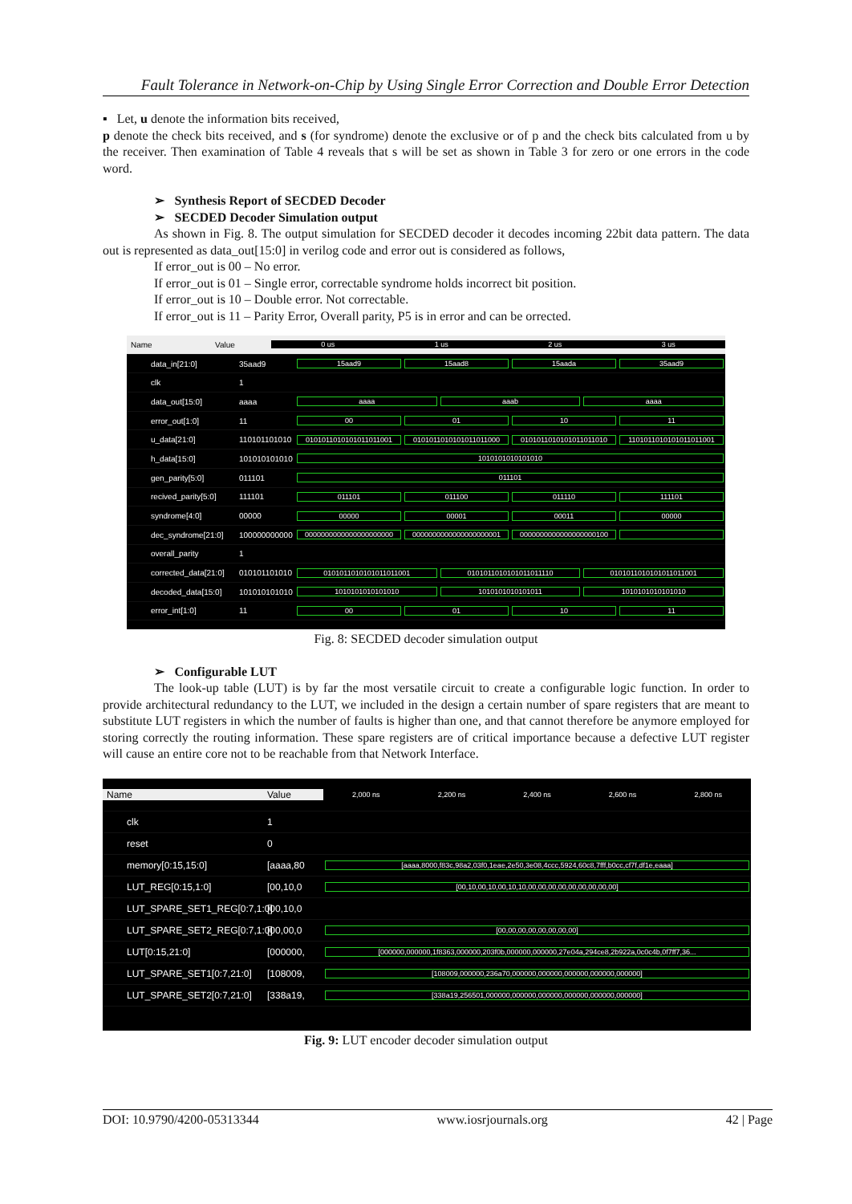Fault Tolerance in Network-on-Chip by Using Single Error Correction and Double Error Detection
▪ Let, u denote the information bits received,
p denote the check bits received, and s (for syndrome) denote the exclusive or of p and the check bits calculated from u by the receiver. Then examination of Table 4 reveals that s will be set as shown in Table 3 for zero or one errors in the code word.
➢ Synthesis Report of SECDED Decoder
➢ SECDED Decoder Simulation output
As shown in Fig. 8. The output simulation for SECDED decoder it decodes incoming 22bit data pattern. The data out is represented as data_out[15:0] in verilog code and error out is considered as follows,
If error_out is 00 – No error.
If error_out is 01 – Single error, correctable syndrome holds incorrect bit position.
If error_out is 10 – Double error. Not correctable.
If error_out is 11 – Parity Error, Overall parity, P5 is in error and can be orrected.
Name Value 0 us 1 us 2 us 3 us
data_in[21:0] 35aad9 15aad9 15aad8 15aada 35aad9
clk 1
data_out[15:0] aaaa aaaa aaab aaaa
error_out[1:0] 11 00 01 10 11
u_data[21:0] 110101101010 0101011010101011011001 0101011010101011011000 0101011010101011011010 1101011010101011011001
h_data[15:0] 101010101010 1010101010101010
gen_parity[5:0] 011101 011101
recived_parity[5:0] 111101 011101 011100 011110 111101
syndrome[4:0] 00000 00000 00001 00011 00000
dec_syndrome[21:0] 100000000000 0000000000000000000000 0000000000000000000001 0000000000000000000100
overall_parity 1
corrected_data[21:0] 010101101010 0101011010101011011001 0101011010101011011110 0101011010101011011001
decoded_data[15:0] 101010101010 1010101010101010 1010101010101011 1010101010101010
error_int[1:0] 11 00 01 10 11
Fig. 8: SECDED decoder simulation output
➢ Configurable LUT
The look-up table (LUT) is by far the most versatile circuit to create a configurable logic function. In order to provide architectural redundancy to the LUT, we included in the design a certain number of spare registers that are meant to substitute LUT registers in which the number of faults is higher than one, and that cannot therefore be anymore employed for storing correctly the routing information. These spare registers are of critical importance because a defective LUT register will cause an entire core not to be reachable from that Network Interface.
Name Value 2,000 ns 2,200 ns 2,400 ns 2,600 ns 2,800 ns
clk 1
reset 0
memory[0:15,15:0] [aaaa,80 [aaaa,8000,f83c,98a2,03f0,1eae,2e50,3e08,4ccc,5924,60c8,7fff,b0cc,cf7f,df1e,eaaa]
LUT_REG[0:15,1:0] [00,10,0 [00,10,00,10,00,10,10,00,00,00,00,00,00,00,00,00]
LUT_SPARE_SET1_REG[0:7,1:0] [00,10,0
LUT_SPARE_SET2_REG[0:7,1:0] [00,00,0 [00,00,00,00,00,00,00,00]
LUT[0:15,21:0] [000000, [000000,000000,1f8363,000000,203f0b,000000,000000,27e04a,294ce8,2b922a,0c0c4b,0f7ff7,36...
LUT_SPARE_SET1[0:7,21:0] [108009, [108009,000000,236a70,000000,000000,000000,000000,000000]
LUT_SPARE_SET2[0:7,21:0] [338a19, [338a19,256501,000000,000000,000000,000000,000000,000000]
Fig. 9: LUT encoder decoder simulation output
DOI: 10.9790/4200-05313344 www.iosrjournals.org 42 | Page